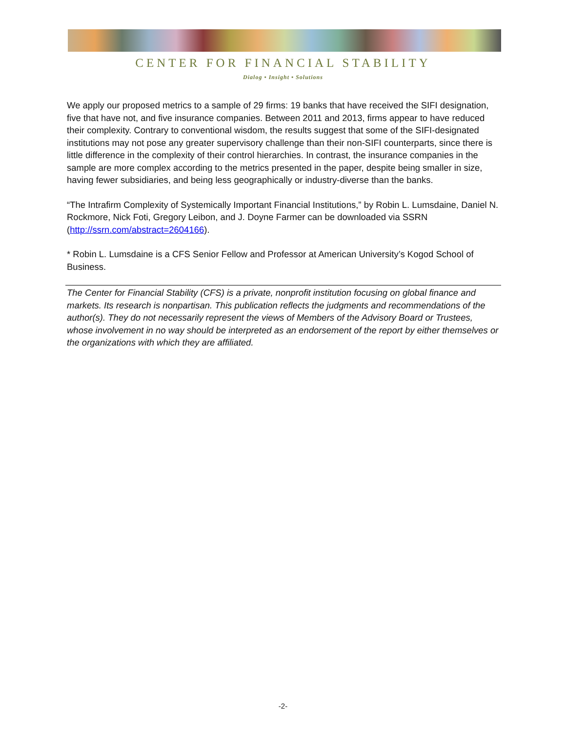CENTER FOR FINANCIAL STABILITY
Dialog • Insight • Solutions
We apply our proposed metrics to a sample of 29 firms: 19 banks that have received the SIFI designation, five that have not, and five insurance companies. Between 2011 and 2013, firms appear to have reduced their complexity. Contrary to conventional wisdom, the results suggest that some of the SIFI-designated institutions may not pose any greater supervisory challenge than their non-SIFI counterparts, since there is little difference in the complexity of their control hierarchies. In contrast, the insurance companies in the sample are more complex according to the metrics presented in the paper, despite being smaller in size, having fewer subsidiaries, and being less geographically or industry-diverse than the banks.
“The Intrafirm Complexity of Systemically Important Financial Institutions,” by Robin L. Lumsdaine, Daniel N. Rockmore, Nick Foti, Gregory Leibon, and J. Doyne Farmer can be downloaded via SSRN (http://ssrn.com/abstract=2604166).
* Robin L. Lumsdaine is a CFS Senior Fellow and Professor at American University’s Kogod School of Business.
The Center for Financial Stability (CFS) is a private, nonprofit institution focusing on global finance and markets. Its research is nonpartisan. This publication reflects the judgments and recommendations of the author(s). They do not necessarily represent the views of Members of the Advisory Board or Trustees, whose involvement in no way should be interpreted as an endorsement of the report by either themselves or the organizations with which they are affiliated.
-2-